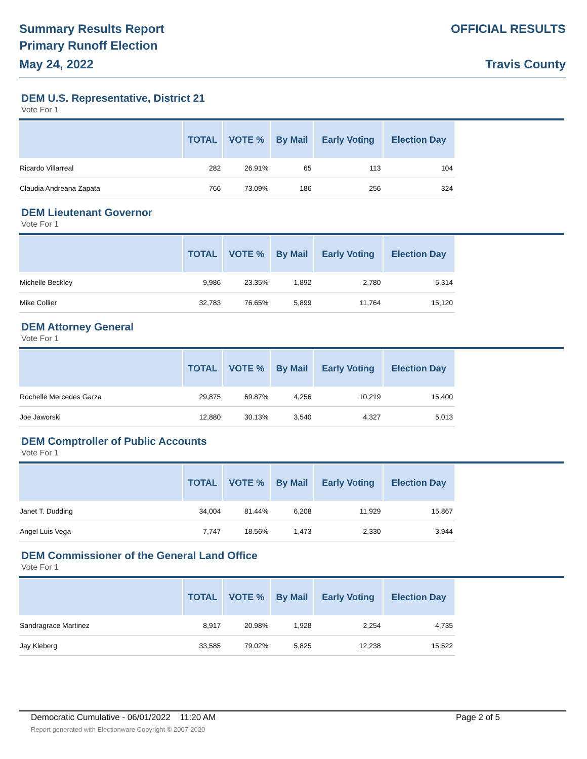Summary Results Report
Primary Runoff Election
May 24, 2022
OFFICIAL RESULTS
Travis County
DEM U.S. Representative, District 21
Vote For 1
| | TOTAL | VOTE % | By Mail | Early Voting | Election Day |
| --- | --- | --- | --- | --- | --- |
| Ricardo Villarreal | 282 | 26.91% | 65 | 113 | 104 |
| Claudia Andreana Zapata | 766 | 73.09% | 186 | 256 | 324 |
DEM Lieutenant Governor
Vote For 1
| | TOTAL | VOTE % | By Mail | Early Voting | Election Day |
| --- | --- | --- | --- | --- | --- |
| Michelle Beckley | 9,986 | 23.35% | 1,892 | 2,780 | 5,314 |
| Mike Collier | 32,783 | 76.65% | 5,899 | 11,764 | 15,120 |
DEM Attorney General
Vote For 1
| | TOTAL | VOTE % | By Mail | Early Voting | Election Day |
| --- | --- | --- | --- | --- | --- |
| Rochelle Mercedes Garza | 29,875 | 69.87% | 4,256 | 10,219 | 15,400 |
| Joe Jaworski | 12,880 | 30.13% | 3,540 | 4,327 | 5,013 |
DEM Comptroller of Public Accounts
Vote For 1
| | TOTAL | VOTE % | By Mail | Early Voting | Election Day |
| --- | --- | --- | --- | --- | --- |
| Janet T. Dudding | 34,004 | 81.44% | 6,208 | 11,929 | 15,867 |
| Angel Luis Vega | 7,747 | 18.56% | 1,473 | 2,330 | 3,944 |
DEM Commissioner of the General Land Office
Vote For 1
| | TOTAL | VOTE % | By Mail | Early Voting | Election Day |
| --- | --- | --- | --- | --- | --- |
| Sandragrace Martinez | 8,917 | 20.98% | 1,928 | 2,254 | 4,735 |
| Jay Kleberg | 33,585 | 79.02% | 5,825 | 12,238 | 15,522 |
Democratic Cumulative - 06/01/2022 11:20 AM Page 2 of 5
Report generated with Electionware Copyright © 2007-2020